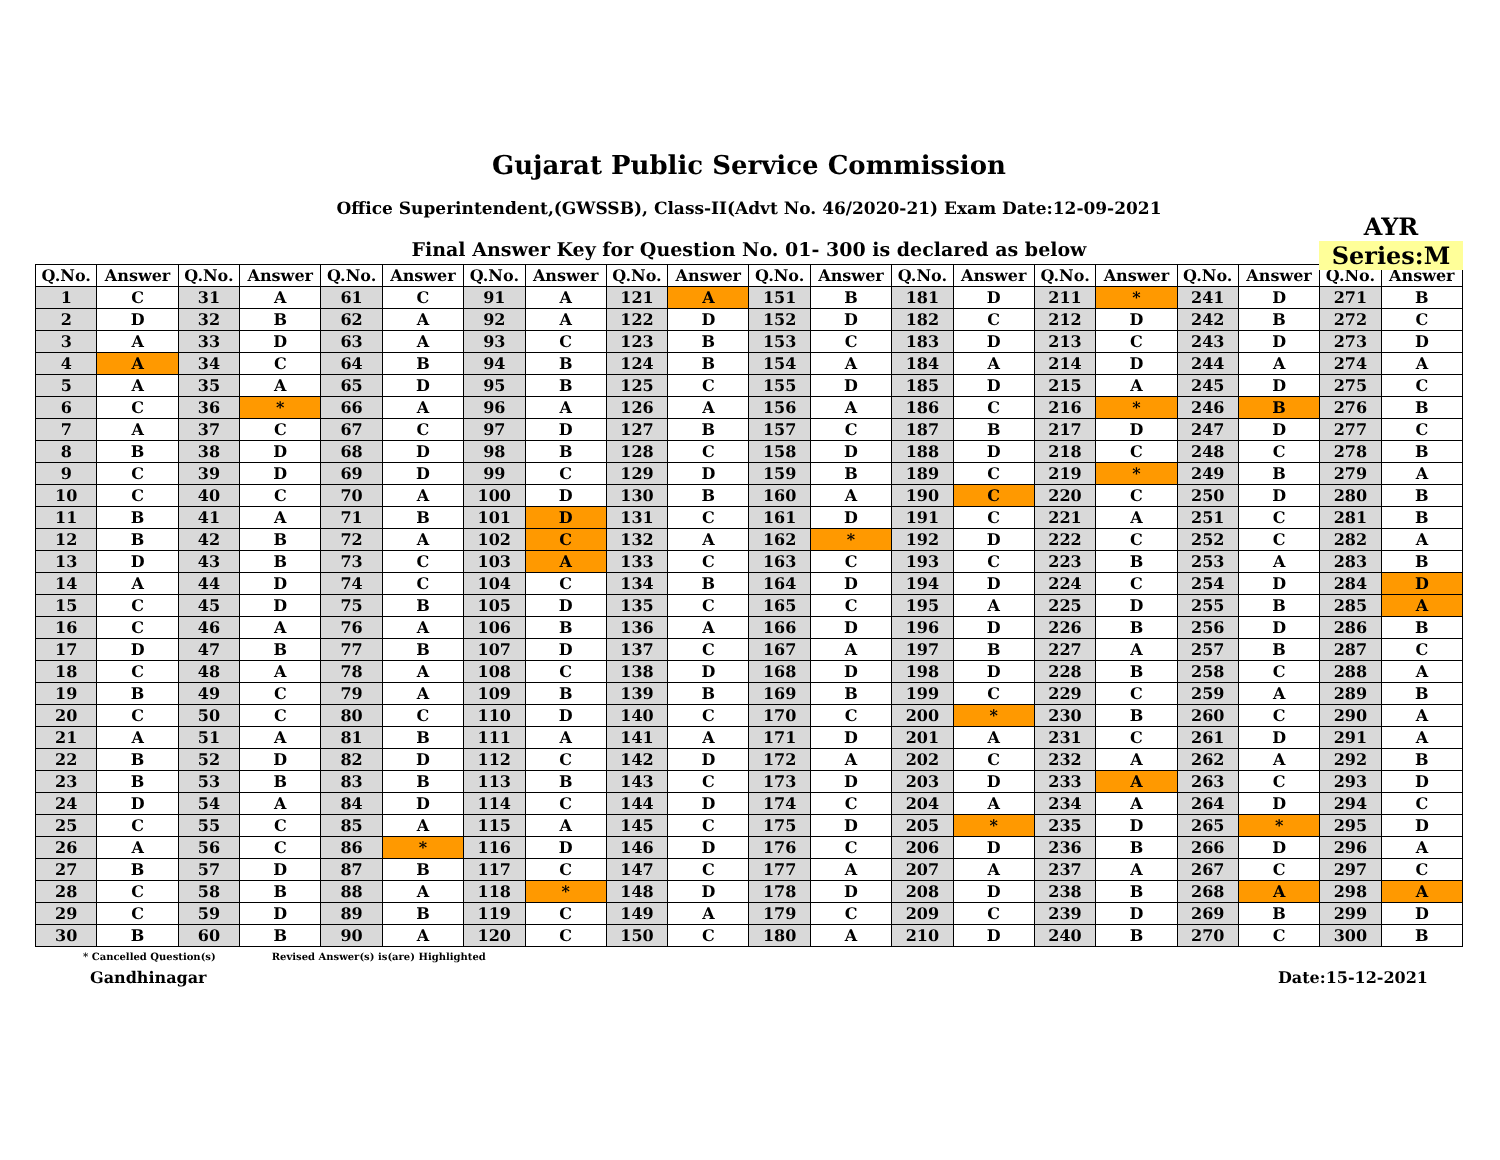Gujarat Public Service Commission
Office Superintendent,(GWSSB), Class-II(Advt No. 46/2020-21) Exam Date:12-09-2021
AYR
Series:M
Final Answer Key for Question No. 01- 300 is declared as below
| Q.No. | Answer | Q.No. | Answer | Q.No. | Answer | Q.No. | Answer | Q.No. | Answer | Q.No. | Answer | Q.No. | Answer | Q.No. | Answer | Q.No. | Answer | Q.No. | Answer |
| --- | --- | --- | --- | --- | --- | --- | --- | --- | --- | --- | --- | --- | --- | --- | --- | --- | --- | --- | --- |
| 1 | C | 31 | A | 61 | C | 91 | A | 121 | A | 151 | B | 181 | D | 211 | * | 241 | D | 271 | B |
| 2 | D | 32 | B | 62 | A | 92 | A | 122 | D | 152 | D | 182 | C | 212 | D | 242 | B | 272 | C |
| 3 | A | 33 | D | 63 | A | 93 | C | 123 | B | 153 | C | 183 | D | 213 | C | 243 | D | 273 | D |
| 4 | A | 34 | C | 64 | B | 94 | B | 124 | B | 154 | A | 184 | A | 214 | D | 244 | A | 274 | A |
| 5 | A | 35 | A | 65 | D | 95 | B | 125 | C | 155 | D | 185 | D | 215 | A | 245 | D | 275 | C |
| 6 | C | 36 | * | 66 | A | 96 | A | 126 | A | 156 | A | 186 | C | 216 | * | 246 | B | 276 | B |
| 7 | A | 37 | C | 67 | C | 97 | D | 127 | B | 157 | C | 187 | B | 217 | D | 247 | D | 277 | C |
| 8 | B | 38 | D | 68 | D | 98 | B | 128 | C | 158 | D | 188 | D | 218 | C | 248 | C | 278 | B |
| 9 | C | 39 | D | 69 | D | 99 | C | 129 | D | 159 | B | 189 | C | 219 | * | 249 | B | 279 | A |
| 10 | C | 40 | C | 70 | A | 100 | D | 130 | B | 160 | A | 190 | C | 220 | C | 250 | D | 280 | B |
| 11 | B | 41 | A | 71 | B | 101 | D | 131 | C | 161 | D | 191 | C | 221 | A | 251 | C | 281 | B |
| 12 | B | 42 | B | 72 | A | 102 | C | 132 | A | 162 | * | 192 | D | 222 | C | 252 | C | 282 | A |
| 13 | D | 43 | B | 73 | C | 103 | A | 133 | C | 163 | C | 193 | C | 223 | B | 253 | A | 283 | B |
| 14 | A | 44 | D | 74 | C | 104 | C | 134 | B | 164 | D | 194 | D | 224 | C | 254 | D | 284 | D |
| 15 | C | 45 | D | 75 | B | 105 | D | 135 | C | 165 | C | 195 | A | 225 | D | 255 | B | 285 | A |
| 16 | C | 46 | A | 76 | A | 106 | B | 136 | A | 166 | D | 196 | D | 226 | B | 256 | D | 286 | B |
| 17 | D | 47 | B | 77 | B | 107 | D | 137 | C | 167 | A | 197 | B | 227 | A | 257 | B | 287 | C |
| 18 | C | 48 | A | 78 | A | 108 | C | 138 | D | 168 | D | 198 | D | 228 | B | 258 | C | 288 | A |
| 19 | B | 49 | C | 79 | A | 109 | B | 139 | B | 169 | B | 199 | C | 229 | C | 259 | A | 289 | B |
| 20 | C | 50 | C | 80 | C | 110 | D | 140 | C | 170 | C | 200 | * | 230 | B | 260 | C | 290 | A |
| 21 | A | 51 | A | 81 | B | 111 | A | 141 | A | 171 | D | 201 | A | 231 | C | 261 | D | 291 | A |
| 22 | B | 52 | D | 82 | D | 112 | C | 142 | D | 172 | A | 202 | C | 232 | A | 262 | A | 292 | B |
| 23 | B | 53 | B | 83 | B | 113 | B | 143 | C | 173 | D | 203 | D | 233 | A | 263 | C | 293 | D |
| 24 | D | 54 | A | 84 | D | 114 | C | 144 | D | 174 | C | 204 | A | 234 | A | 264 | D | 294 | C |
| 25 | C | 55 | C | 85 | A | 115 | A | 145 | C | 175 | D | 205 | * | 235 | D | 265 | * | 295 | D |
| 26 | A | 56 | C | 86 | * | 116 | D | 146 | D | 176 | C | 206 | D | 236 | B | 266 | D | 296 | A |
| 27 | B | 57 | D | 87 | B | 117 | C | 147 | C | 177 | A | 207 | A | 237 | A | 267 | C | 297 | C |
| 28 | C | 58 | B | 88 | A | 118 | * | 148 | D | 178 | D | 208 | D | 238 | B | 268 | A | 298 | A |
| 29 | C | 59 | D | 89 | B | 119 | C | 149 | A | 179 | C | 209 | C | 239 | D | 269 | B | 299 | D |
| 30 | B | 60 | B | 90 | A | 120 | C | 150 | C | 180 | A | 210 | D | 240 | B | 270 | C | 300 | B |
* Cancelled Question(s) Revised Answer(s) is(are) Highlighted
Gandhinagar Date:15-12-2021